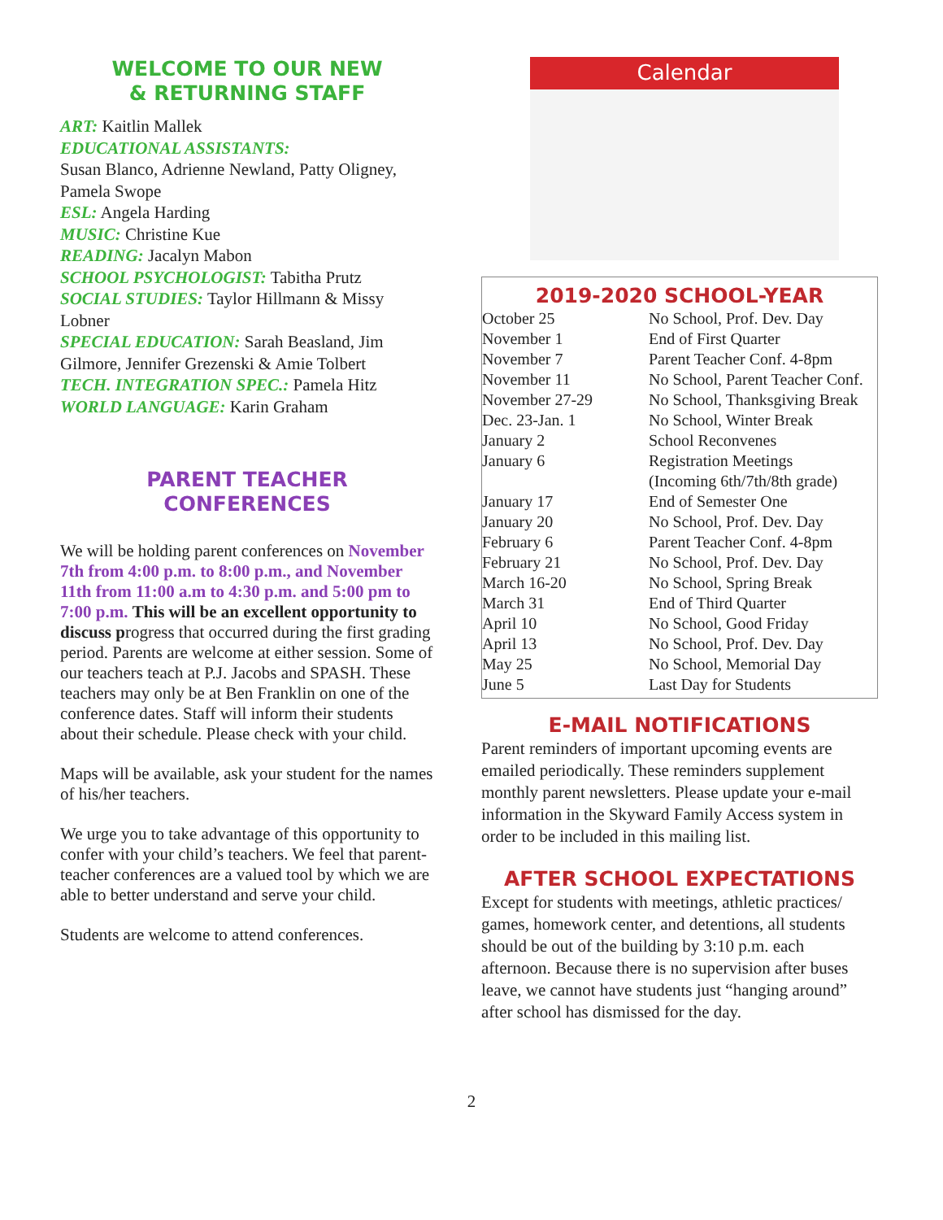WELCOME TO OUR NEW
& RETURNING STAFF
ART: Kaitlin Mallek
EDUCATIONAL ASSISTANTS:
Susan Blanco, Adrienne Newland, Patty Oligney, Pamela Swope
ESL: Angela Harding
MUSIC: Christine Kue
READING: Jacalyn Mabon
SCHOOL PSYCHOLOGIST: Tabitha Prutz
SOCIAL STUDIES: Taylor Hillmann & Missy Lobner
SPECIAL EDUCATION: Sarah Beasland, Jim Gilmore, Jennifer Grezenski & Amie Tolbert
TECH. INTEGRATION SPEC.: Pamela Hitz
WORLD LANGUAGE: Karin Graham
PARENT TEACHER
CONFERENCES
We will be holding parent conferences on November 7th from 4:00 p.m. to 8:00 p.m., and November 11th from 11:00 a.m to 4:30 p.m. and 5:00 pm to 7:00 p.m. This will be an excellent opportunity to discuss progress that occurred during the first grading period. Parents are welcome at either session. Some of our teachers teach at P.J. Jacobs and SPASH. These teachers may only be at Ben Franklin on one of the conference dates. Staff will inform their students about their schedule. Please check with your child.
Maps will be available, ask your student for the names of his/her teachers.
We urge you to take advantage of this opportunity to confer with your child’s teachers. We feel that parent-teacher conferences are a valued tool by which we are able to better understand and serve your child.
Students are welcome to attend conferences.
Calendar
2019-2020 SCHOOL-YEAR
| October 25 | No School, Prof. Dev. Day |
| November 1 | End of First Quarter |
| November 7 | Parent Teacher Conf. 4-8pm |
| November 11 | No School, Parent Teacher Conf. |
| November 27-29 | No School, Thanksgiving Break |
| Dec. 23-Jan. 1 | No School, Winter Break |
| January 2 | School Reconvenes |
| January 6 | Registration Meetings (Incoming 6th/7th/8th grade) |
| January 17 | End of Semester One |
| January 20 | No School, Prof. Dev. Day |
| February 6 | Parent Teacher Conf. 4-8pm |
| February 21 | No School, Prof. Dev. Day |
| March 16-20 | No School, Spring Break |
| March 31 | End of Third Quarter |
| April 10 | No School, Good Friday |
| April 13 | No School, Prof. Dev. Day |
| May 25 | No School, Memorial Day |
| June 5 | Last Day for Students |
E-MAIL NOTIFICATIONS
Parent reminders of important upcoming events are emailed periodically. These reminders supplement monthly parent newsletters. Please update your e-mail information in the Skyward Family Access system in order to be included in this mailing list.
AFTER SCHOOL EXPECTATIONS
Except for students with meetings, athletic practices/ games, homework center, and detentions, all students should be out of the building by 3:10 p.m. each afternoon. Because there is no supervision after buses leave, we cannot have students just “hanging around” after school has dismissed for the day.
2